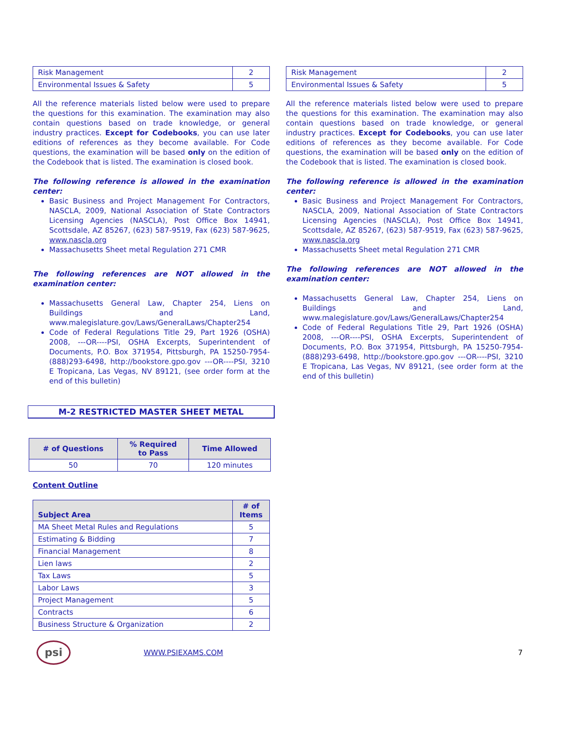| Risk Management | 2 |
| Environmental Issues & Safety | 5 |
All the reference materials listed below were used to prepare the questions for this examination. The examination may also contain questions based on trade knowledge, or general industry practices. Except for Codebooks, you can use later editions of references as they become available. For Code questions, the examination will be based only on the edition of the Codebook that is listed. The examination is closed book.
The following reference is allowed in the examination center:
Basic Business and Project Management For Contractors, NASCLA, 2009, National Association of State Contractors Licensing Agencies (NASCLA), Post Office Box 14941, Scottsdale, AZ 85267, (623) 587-9519, Fax (623) 587-9625, www.nascla.org
Massachusetts Sheet metal Regulation 271 CMR
The following references are NOT allowed in the examination center:
Massachusetts General Law, Chapter 254, Liens on Buildings and Land, www.malegislature.gov/Laws/GeneralLaws/Chapter254
Code of Federal Regulations Title 29, Part 1926 (OSHA) 2008, ---OR----PSI, OSHA Excerpts, Superintendent of Documents, P.O. Box 371954, Pittsburgh, PA 15250-7954-(888)293-6498, http://bookstore.gpo.gov ---OR----PSI, 3210 E Tropicana, Las Vegas, NV 89121, (see order form at the end of this bulletin)
M-2 RESTRICTED MASTER SHEET METAL
| # of Questions | % Required to Pass | Time Allowed |
| --- | --- | --- |
| 50 | 70 | 120 minutes |
Content Outline
| Subject Area | # of Items |
| --- | --- |
| MA Sheet Metal Rules and Regulations | 5 |
| Estimating & Bidding | 7 |
| Financial Management | 8 |
| Lien laws | 2 |
| Tax Laws | 5 |
| Labor Laws | 3 |
| Project Management | 5 |
| Contracts | 6 |
| Business Structure & Organization | 2 |
| Risk Management | 2 |
| Environmental Issues & Safety | 5 |
All the reference materials listed below were used to prepare the questions for this examination. The examination may also contain questions based on trade knowledge, or general industry practices. Except for Codebooks, you can use later editions of references as they become available. For Code questions, the examination will be based only on the edition of the Codebook that is listed. The examination is closed book.
The following reference is allowed in the examination center:
Basic Business and Project Management For Contractors, NASCLA, 2009, National Association of State Contractors Licensing Agencies (NASCLA), Post Office Box 14941, Scottsdale, AZ 85267, (623) 587-9519, Fax (623) 587-9625, www.nascla.org
Massachusetts Sheet metal Regulation 271 CMR
The following references are NOT allowed in the examination center:
Massachusetts General Law, Chapter 254, Liens on Buildings and Land, www.malegislature.gov/Laws/GeneralLaws/Chapter254
Code of Federal Regulations Title 29, Part 1926 (OSHA) 2008, ---OR----PSI, OSHA Excerpts, Superintendent of Documents, P.O. Box 371954, Pittsburgh, PA 15250-7954-(888)293-6498, http://bookstore.gpo.gov ---OR----PSI, 3210 E Tropicana, Las Vegas, NV 89121, (see order form at the end of this bulletin)
psi
WWW.PSIEXAMS.COM 7